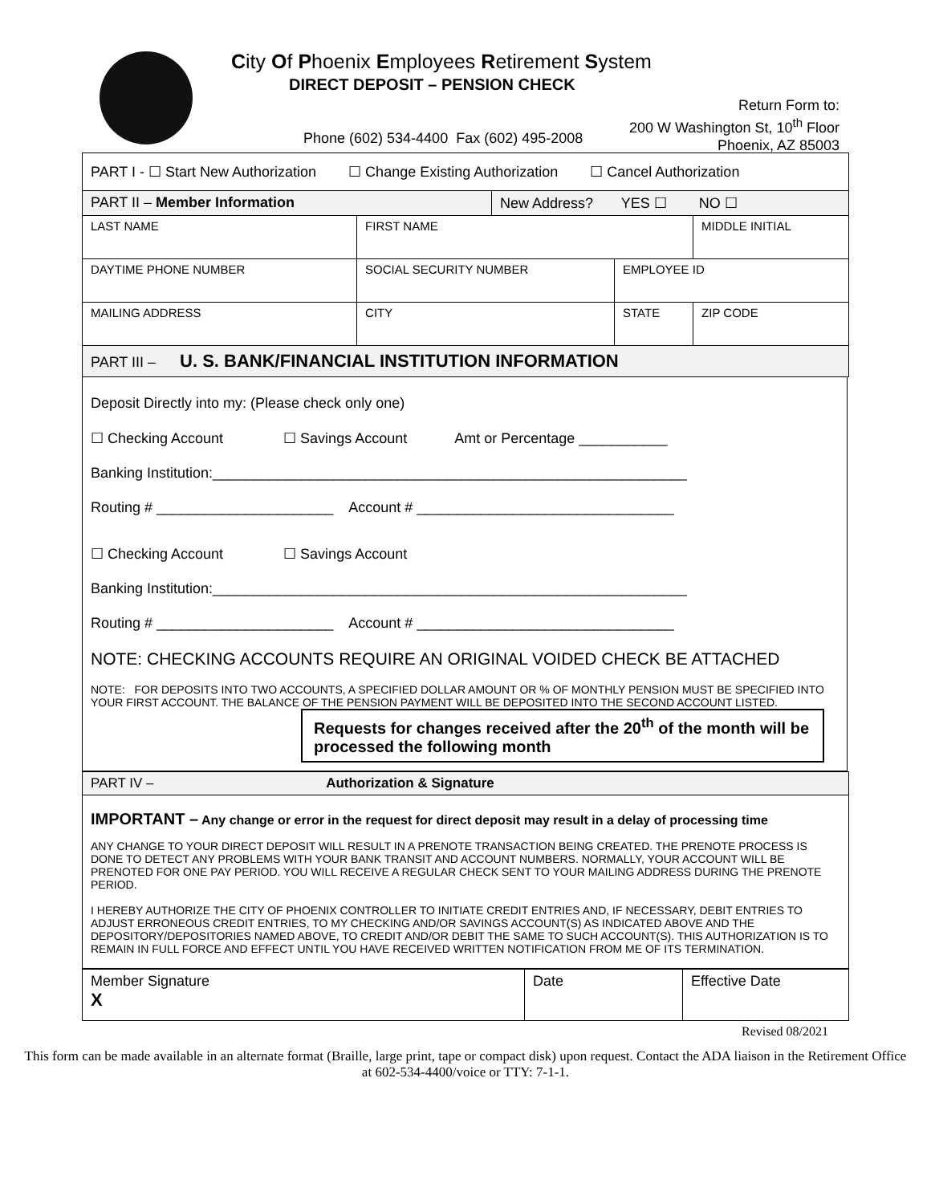City Of Phoenix Employees Retirement System
DIRECT DEPOSIT – PENSION CHECK
Phone (602) 534-4400 Fax (602) 495-2008
Return Form to:
200 W Washington St, 10<sup>th</sup> Floor
Phoenix, AZ 85003
| PART I - ☐ Start New Authorization ☐ Change Existing Authorization ☐ Cancel Authorization | | | | | |
| PART II – Member Information | | | New Address? YES ☐ NO ☐ | | |
| LAST NAME | | FIRST NAME | | | MIDDLE INITIAL |
| DAYTIME PHONE NUMBER | SOCIAL SECURITY NUMBER | | | EMPLOYEE ID | |
| MAILING ADDRESS | | CITY | | STATE | ZIP CODE |
| PART III – U. S. BANK/FINANCIAL INSTITUTION INFORMATION | | | | | |
Deposit Directly into my: (Please check only one)
☐ Checking Account ☐ Savings Account Amt or Percentage ___________
Banking Institution:___________________________________________________________
Routing # ______________________ Account # ________________________________
☐ Checking Account ☐ Savings Account
Banking Institution:___________________________________________________________
Routing # ______________________ Account # ________________________________
NOTE: CHECKING ACCOUNTS REQUIRE AN ORIGINAL VOIDED CHECK BE ATTACHED
NOTE: FOR DEPOSITS INTO TWO ACCOUNTS, A SPECIFIED DOLLAR AMOUNT OR % OF MONTHLY PENSION MUST BE SPECIFIED INTO YOUR FIRST ACCOUNT. THE BALANCE OF THE PENSION PAYMENT WILL BE DEPOSITED INTO THE SECOND ACCOUNT LISTED.
Requests for changes received after the 20<sup>th</sup> of the month will be processed the following month
| PART IV – Authorization & Signature |
| IMPORTANT – Any change or error in the request for direct deposit may result in a delay of processing time ANY CHANGE TO YOUR DIRECT DEPOSIT WILL RESULT IN A PRENOTE TRANSACTION BEING CREATED. THE PRENOTE PROCESS IS DONE TO DETECT ANY PROBLEMS WITH YOUR BANK TRANSIT AND ACCOUNT NUMBERS. NORMALLY, YOUR ACCOUNT WILL BE PRENOTED FOR ONE PAY PERIOD. YOU WILL RECEIVE A REGULAR CHECK SENT TO YOUR MAILING ADDRESS DURING THE PRENOTE PERIOD. I HEREBY AUTHORIZE THE CITY OF PHOENIX CONTROLLER TO INITIATE CREDIT ENTRIES AND, IF NECESSARY, DEBIT ENTRIES TO ADJUST ERRONEOUS CREDIT ENTRIES, TO MY CHECKING AND/OR SAVINGS ACCOUNT(S) AS INDICATED ABOVE AND THE DEPOSITORY/DEPOSITORIES NAMED ABOVE, TO CREDIT AND/OR DEBIT THE SAME TO SUCH ACCOUNT(S). THIS AUTHORIZATION IS TO REMAIN IN FULL FORCE AND EFFECT UNTIL YOU HAVE RECEIVED WRITTEN NOTIFICATION FROM ME OF ITS TERMINATION. |
| Member Signature X | Date | Effective Date |
Revised 08/2021
This form can be made available in an alternate format (Braille, large print, tape or compact disk) upon request. Contact the ADA liaison in the Retirement Office at 602-534-4400/voice or TTY: 7-1-1.